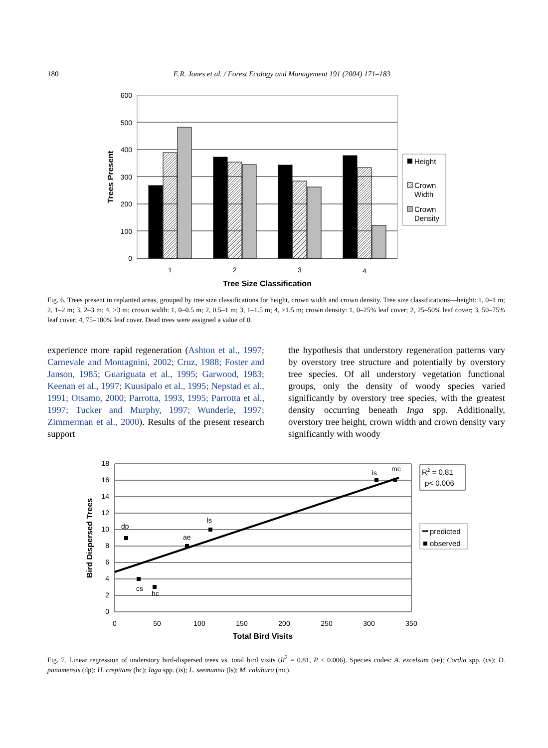180 E.R. Jones et al. / Forest Ecology and Management 191 (2004) 171–183
600
500
400
300
200
100
0
1
2
3
4
Tree Size Classification
Trees Present
Height
Crown
Width
Crown
Density
Fig. 6. Trees present in replanted areas, grouped by tree size classifications for height, crown width and crown density. Tree size classifications—height: 1, 0–1 m; 2, 1–2 m; 3, 2–3 m; 4, >3 m; crown width: 1, 0–0.5 m; 2, 0.5–1 m; 3, 1–1.5 m; 4, >1.5 m; crown density: 1, 0–25% leaf cover; 2, 25–50% leaf cover; 3, 50–75% leaf cover; 4, 75–100% leaf cover. Dead trees were assigned a value of 0.
experience more rapid regeneration (Ashton et al., 1997; Carnevale and Montagnini, 2002; Cruz, 1988; Foster and Janson, 1985; Guariguata et al., 1995; Garwood, 1983; Keenan et al., 1997; Kuusipalo et al., 1995; Nepstad et al., 1991; Otsamo, 2000; Parrotta, 1993, 1995; Parrotta et al., 1997; Tucker and Murphy, 1997; Wunderle, 1997; Zimmerman et al., 2000). Results of the present research support
the hypothesis that understory regeneration patterns vary by overstory tree structure and potentially by overstory tree species. Of all understory vegetation functional groups, only the density of woody species varied significantly by overstory tree species, with the greatest density occurring beneath Inga spp. Additionally, overstory tree height, crown width and crown density vary significantly with woody
18
16
14
12
10
8
6
4
2
0
0
50
100
150
200
250
300
350
Total Bird Visits
Bird Dispersed Trees
dp
cs
hc
ae
ls
is
mc
R2 = 0.81
p< 0.006
predicted
observed
Fig. 7. Linear regression of understory bird-dispersed trees vs. total bird visits (R<sup>2</sup> = 0.81, P < 0.006). Species codes: A. excelsum (ae); Cordia spp. (cs); D. panamensis (dp); H. crepitans (hc); Inga spp. (is); L. seemannii (ls); M. calabura (mc).